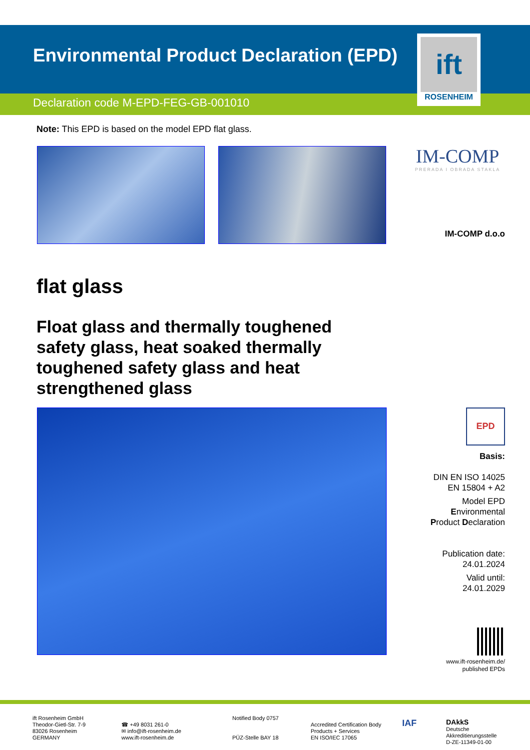Environmental Product Declaration (EPD)
Declaration code M-EPD-FEG-GB-001010
ift
ROSENHEIM
Note: This EPD is based on the model EPD flat glass.
IM-COMP
PRERADA I OBRADA STAKLA
IM-COMP d.o.o
flat glass
Float glass and thermally toughened safety glass, heat soaked thermally toughened safety glass and heat strengthened glass
EPD
Basis:
DIN EN ISO 14025
EN 15804 + A2
Model EPD
Environmental
Product Declaration
Publication date:
24.01.2024
Valid until:
24.01.2029
www.ift-rosenheim.de/
published EPDs
ift Rosenheim GmbH
Theodor-Gietl-Str. 7-9
83026 Rosenheim
GERMANY
☎ +49 8031 261-0
✉ info@ift-rosenheim.de
www.ift-rosenheim.de
Notified Body 0757
PÜZ-Stelle BAY 18
Accredited Certification Body
Products + Services
EN ISO/IEC 17065
IAF
DAkkS
Deutsche
Akkreditierungsstelle
D-ZE-11349-01-00